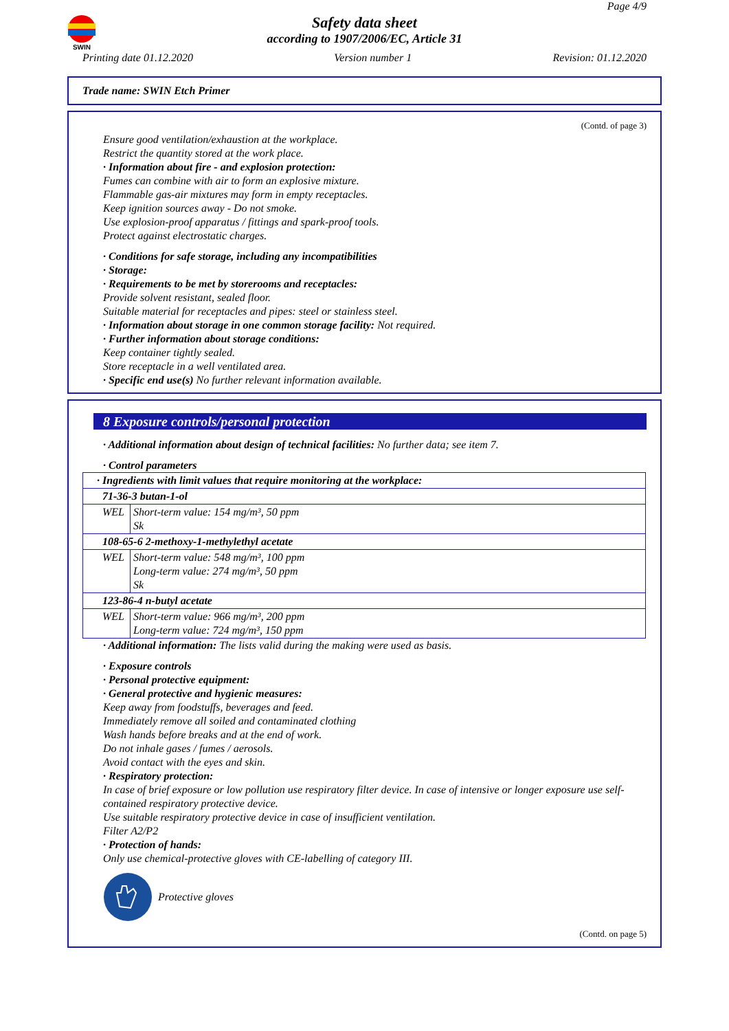SWIN
Page 4/9
Safety data sheet
according to 1907/2006/EC, Article 31
Printing date 01.12.2020 Version number 1 Revision: 01.12.2020
Trade name: SWIN Etch Primer
(Contd. of page 3)
Ensure good ventilation/exhaustion at the workplace.
Restrict the quantity stored at the work place.
· Information about fire - and explosion protection:
Fumes can combine with air to form an explosive mixture.
Flammable gas-air mixtures may form in empty receptacles.
Keep ignition sources away - Do not smoke.
Use explosion-proof apparatus / fittings and spark-proof tools.
Protect against electrostatic charges.
· Conditions for safe storage, including any incompatibilities
· Storage:
· Requirements to be met by storerooms and receptacles:
Provide solvent resistant, sealed floor.
Suitable material for receptacles and pipes: steel or stainless steel.
· Information about storage in one common storage facility: Not required.
· Further information about storage conditions:
Keep container tightly sealed.
Store receptacle in a well ventilated area.
· Specific end use(s) No further relevant information available.
8 Exposure controls/personal protection
· Additional information about design of technical facilities: No further data; see item 7.
· Control parameters
| · Ingredients with limit values that require monitoring at the workplace: | |
| 71-36-3 butan-1-ol | |
| WEL | Short-term value: 154 mg/m³, 50 ppm Sk |
| 108-65-6 2-methoxy-1-methylethyl acetate | |
| WEL | Short-term value: 548 mg/m³, 100 ppm Long-term value: 274 mg/m³, 50 ppm Sk |
| 123-86-4 n-butyl acetate | |
| WEL | Short-term value: 966 mg/m³, 200 ppm Long-term value: 724 mg/m³, 150 ppm |
· Additional information: The lists valid during the making were used as basis.
· Exposure controls
· Personal protective equipment:
· General protective and hygienic measures:
Keep away from foodstuffs, beverages and feed.
Immediately remove all soiled and contaminated clothing
Wash hands before breaks and at the end of work.
Do not inhale gases / fumes / aerosols.
Avoid contact with the eyes and skin.
· Respiratory protection:
In case of brief exposure or low pollution use respiratory filter device. In case of intensive or longer exposure use self-contained respiratory protective device.
Use suitable respiratory protective device in case of insufficient ventilation.
Filter A2/P2
· Protection of hands:
Only use chemical-protective gloves with CE-labelling of category III.
Protective gloves
(Contd. on page 5)